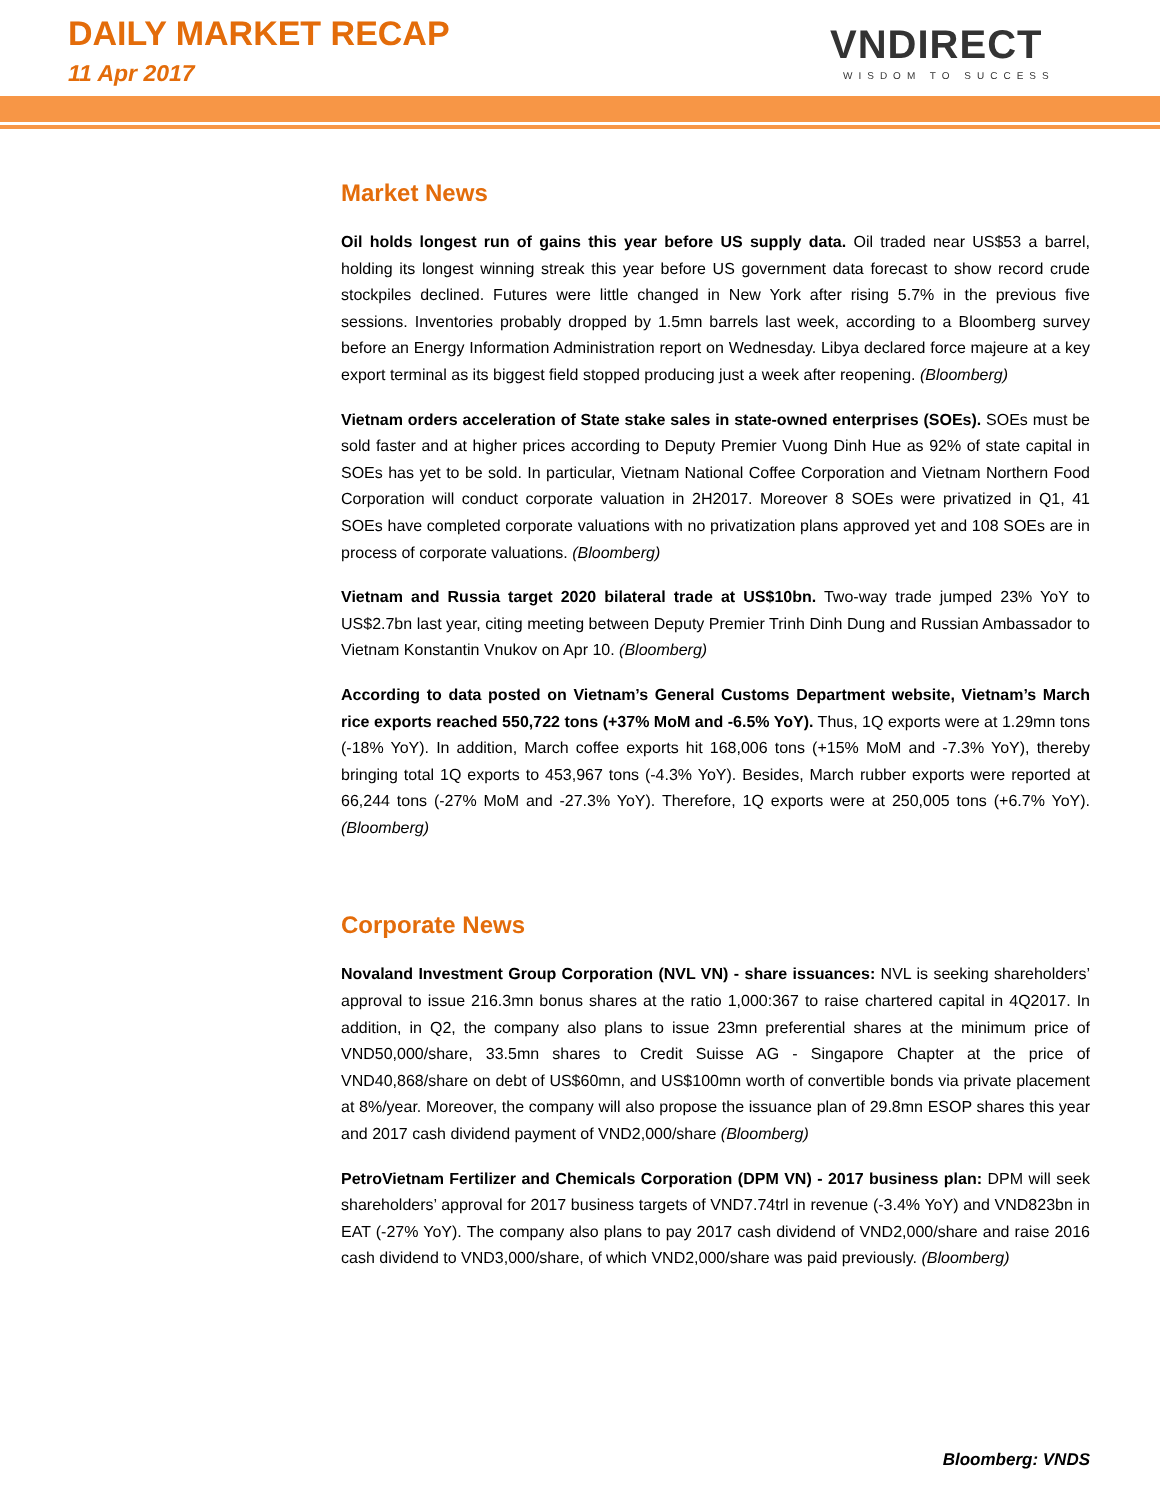DAILY MARKET RECAP
11 Apr 2017
VNDIRECT
WISDOM TO SUCCESS
Market News
Oil holds longest run of gains this year before US supply data. Oil traded near US$53 a barrel, holding its longest winning streak this year before US government data forecast to show record crude stockpiles declined. Futures were little changed in New York after rising 5.7% in the previous five sessions. Inventories probably dropped by 1.5mn barrels last week, according to a Bloomberg survey before an Energy Information Administration report on Wednesday. Libya declared force majeure at a key export terminal as its biggest field stopped producing just a week after reopening. (Bloomberg)
Vietnam orders acceleration of State stake sales in state-owned enterprises (SOEs). SOEs must be sold faster and at higher prices according to Deputy Premier Vuong Dinh Hue as 92% of state capital in SOEs has yet to be sold. In particular, Vietnam National Coffee Corporation and Vietnam Northern Food Corporation will conduct corporate valuation in 2H2017. Moreover 8 SOEs were privatized in Q1, 41 SOEs have completed corporate valuations with no privatization plans approved yet and 108 SOEs are in process of corporate valuations. (Bloomberg)
Vietnam and Russia target 2020 bilateral trade at US$10bn. Two-way trade jumped 23% YoY to US$2.7bn last year, citing meeting between Deputy Premier Trinh Dinh Dung and Russian Ambassador to Vietnam Konstantin Vnukov on Apr 10. (Bloomberg)
According to data posted on Vietnam’s General Customs Department website, Vietnam’s March rice exports reached 550,722 tons (+37% MoM and -6.5% YoY). Thus, 1Q exports were at 1.29mn tons (-18% YoY). In addition, March coffee exports hit 168,006 tons (+15% MoM and -7.3% YoY), thereby bringing total 1Q exports to 453,967 tons (-4.3% YoY). Besides, March rubber exports were reported at 66,244 tons (-27% MoM and -27.3% YoY). Therefore, 1Q exports were at 250,005 tons (+6.7% YoY). (Bloomberg)
Corporate News
Novaland Investment Group Corporation (NVL VN) - share issuances: NVL is seeking shareholders’ approval to issue 216.3mn bonus shares at the ratio 1,000:367 to raise chartered capital in 4Q2017. In addition, in Q2, the company also plans to issue 23mn preferential shares at the minimum price of VND50,000/share, 33.5mn shares to Credit Suisse AG - Singapore Chapter at the price of VND40,868/share on debt of US$60mn, and US$100mn worth of convertible bonds via private placement at 8%/year. Moreover, the company will also propose the issuance plan of 29.8mn ESOP shares this year and 2017 cash dividend payment of VND2,000/share (Bloomberg)
PetroVietnam Fertilizer and Chemicals Corporation (DPM VN) - 2017 business plan: DPM will seek shareholders’ approval for 2017 business targets of VND7.74trl in revenue (-3.4% YoY) and VND823bn in EAT (-27% YoY). The company also plans to pay 2017 cash dividend of VND2,000/share and raise 2016 cash dividend to VND3,000/share, of which VND2,000/share was paid previously. (Bloomberg)
Bloomberg: VNDS